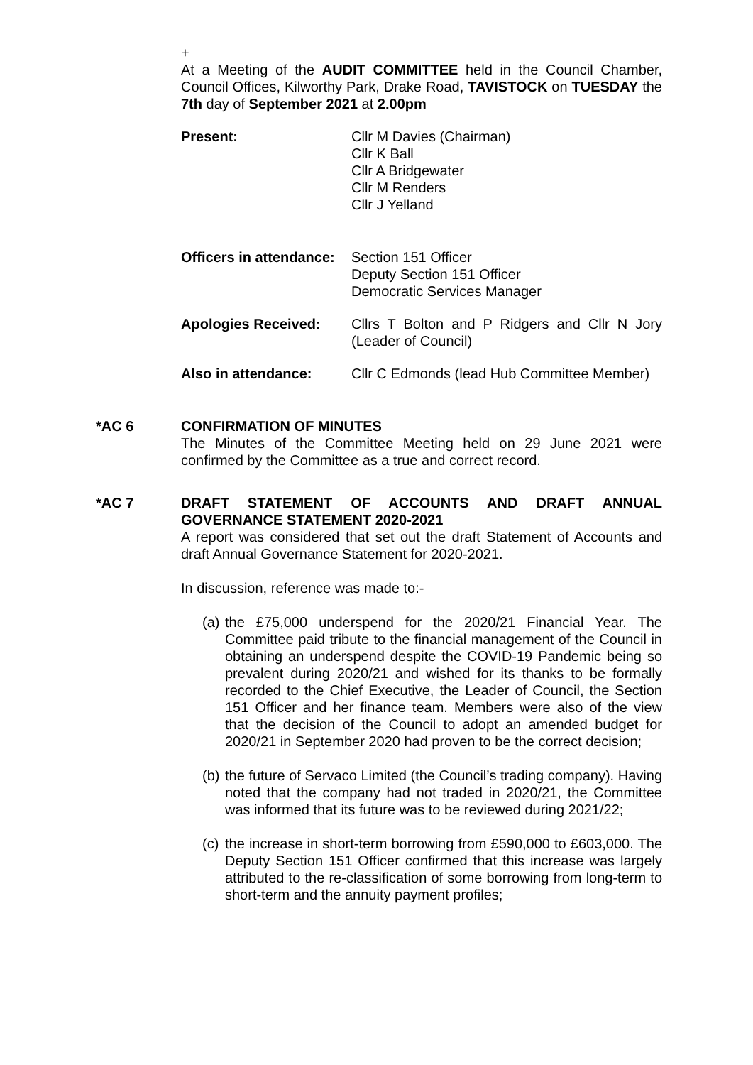+
At a Meeting of the AUDIT COMMITTEE held in the Council Chamber, Council Offices, Kilworthy Park, Drake Road, TAVISTOCK on TUESDAY the 7th day of September 2021 at 2.00pm
Present: Cllr M Davies (Chairman)
Cllr K Ball
Cllr A Bridgewater
Cllr M Renders
Cllr J Yelland
Officers in attendance:
Section 151 Officer
Deputy Section 151 Officer
Democratic Services Manager
Apologies Received: Cllrs T Bolton and P Ridgers and Cllr N Jory (Leader of Council)
Also in attendance: Cllr C Edmonds (lead Hub Committee Member)
*AC 6 CONFIRMATION OF MINUTES
The Minutes of the Committee Meeting held on 29 June 2021 were confirmed by the Committee as a true and correct record.
*AC 7 DRAFT STATEMENT OF ACCOUNTS AND DRAFT ANNUAL GOVERNANCE STATEMENT 2020-2021
A report was considered that set out the draft Statement of Accounts and draft Annual Governance Statement for 2020-2021.
In discussion, reference was made to:-
(a)
the £75,000 underspend for the 2020/21 Financial Year. The Committee paid tribute to the financial management of the Council in obtaining an underspend despite the COVID-19 Pandemic being so prevalent during 2020/21 and wished for its thanks to be formally recorded to the Chief Executive, the Leader of Council, the Section 151 Officer and her finance team. Members were also of the view that the decision of the Council to adopt an amended budget for 2020/21 in September 2020 had proven to be the correct decision;
(b)
the future of Servaco Limited (the Council’s trading company). Having noted that the company had not traded in 2020/21, the Committee was informed that its future was to be reviewed during 2021/22;
(c)
the increase in short-term borrowing from £590,000 to £603,000. The Deputy Section 151 Officer confirmed that this increase was largely attributed to the re-classification of some borrowing from long-term to short-term and the annuity payment profiles;